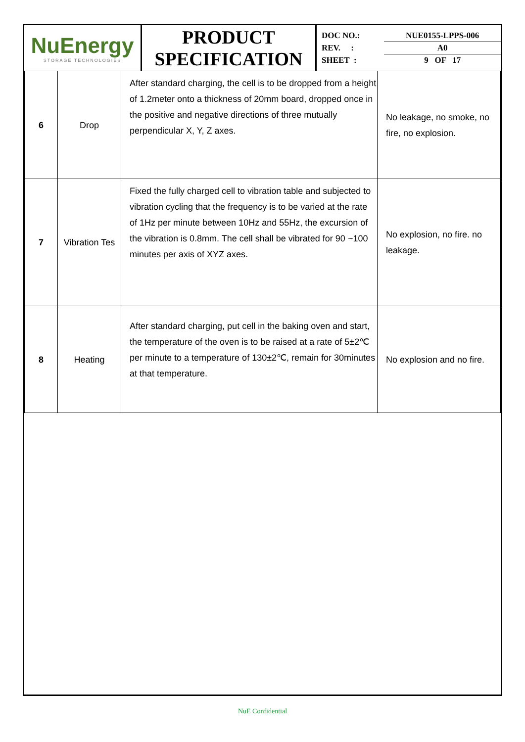| NuEnergy STORAGE TECHNOLOGIES | PRODUCT SPECIFICATION | / DOC NO.: / NUE0155-LPPS-006 / / REV. : / A0 / / SHEET : / 9 OF 17 / |
| 6 | Drop | After standard charging, the cell is to be dropped from a height of 1.2meter onto a thickness of 20mm board, dropped once in the positive and negative directions of three mutually perpendicular X, Y, Z axes. | No leakage, no smoke, no fire, no explosion. |
| 7 | Vibration Tes | Fixed the fully charged cell to vibration table and subjected to vibration cycling that the frequency is to be varied at the rate of 1Hz per minute between 10Hz and 55Hz, the excursion of the vibration is 0.8mm. The cell shall be vibrated for 90 ~100 minutes per axis of XYZ axes. | No explosion, no fire. no leakage. |
| 8 | Heating | After standard charging, put cell in the baking oven and start, the temperature of the oven is to be raised at a rate of 5±2℃ per minute to a temperature of 130±2℃, remain for 30minutes at that temperature. | No explosion and no fire. |
NuE Confidential